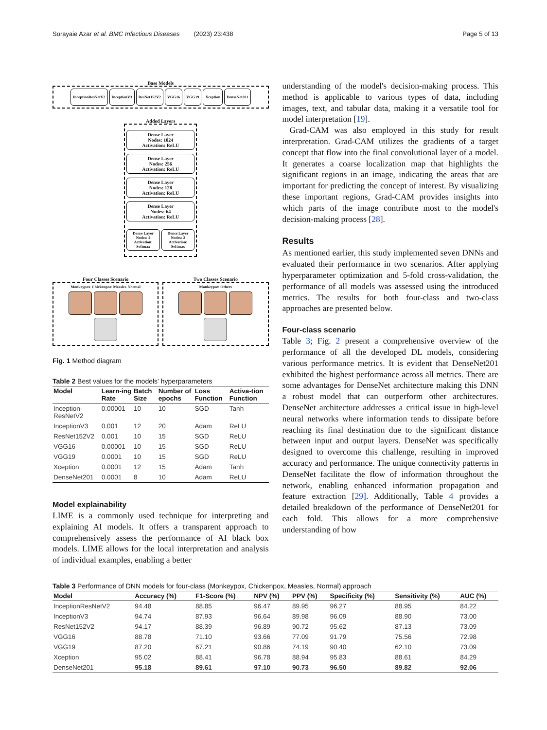Sorayaie Azar et al. BMC Infectious Diseases (2023) 23:438 Page 5 of 13
Base Models
InceptionResNetV2 InceptionV3 ResNet152V2 VGG16 VGG19 Xception DenseNet201
Added Layers
Dense Layer
Nodes: 1024
Activation: ReLU
Dense Layer
Nodes: 256
Activation: ReLU
Dense Layer
Nodes: 128
Activation: ReLU
Dense Layer
Nodes: 64
Activation: ReLU
Dense Layer
Nodes: 4
Activation:
Softmax
Dense Layer
Nodes: 2
Activation:
Softmax
Four Classes Scenario
Monkeypox Chickenpox Measles Normal
Two Classes Scenario
Monkeypox Others
Fig. 1 Method diagram
Table 2 Best values for the models' hyperparameters
| Model | Learn-ing Rate | Batch Size | Number of epochs | Loss Function | Activa-tion Function |
| --- | --- | --- | --- | --- | --- |
| Inception-ResNetV2 | 0.00001 | 10 | 10 | SGD | Tanh |
| InceptionV3 | 0.001 | 12 | 20 | Adam | ReLU |
| ResNet152V2 | 0.001 | 10 | 15 | SGD | ReLU |
| VGG16 | 0.00001 | 10 | 15 | SGD | ReLU |
| VGG19 | 0.0001 | 10 | 15 | SGD | ReLU |
| Xception | 0.0001 | 12 | 15 | Adam | Tanh |
| DenseNet201 | 0.0001 | 8 | 10 | Adam | ReLU |
Model explainability
LIME is a commonly used technique for interpreting and explaining AI models. It offers a transparent approach to comprehensively assess the performance of AI black box models. LIME allows for the local interpretation and analysis of individual examples, enabling a better
understanding of the model's decision-making process. This method is applicable to various types of data, including images, text, and tabular data, making it a versatile tool for model interpretation [19].
Grad-CAM was also employed in this study for result interpretation. Grad-CAM utilizes the gradients of a target concept that flow into the final convolutional layer of a model. It generates a coarse localization map that highlights the significant regions in an image, indicating the areas that are important for predicting the concept of interest. By visualizing these important regions, Grad-CAM provides insights into which parts of the image contribute most to the model's decision-making process [28].
Results
As mentioned earlier, this study implemented seven DNNs and evaluated their performance in two scenarios. After applying hyperparameter optimization and 5-fold cross-validation, the performance of all models was assessed using the introduced metrics. The results for both four-class and two-class approaches are presented below.
Four-class scenario
Table 3; Fig. 2 present a comprehensive overview of the performance of all the developed DL models, considering various performance metrics. It is evident that DenseNet201 exhibited the highest performance across all metrics. There are some advantages for DenseNet architecture making this DNN a robust model that can outperform other architectures. DenseNet architecture addresses a critical issue in high-level neural networks where information tends to dissipate before reaching its final destination due to the significant distance between input and output layers. DenseNet was specifically designed to overcome this challenge, resulting in improved accuracy and performance. The unique connectivity patterns in DenseNet facilitate the flow of information throughout the network, enabling enhanced information propagation and feature extraction [29]. Additionally, Table 4 provides a detailed breakdown of the performance of DenseNet201 for each fold. This allows for a more comprehensive understanding of how
Table 3 Performance of DNN models for four-class (Monkeypox, Chickenpox, Measles, Normal) approach
| Model | Accuracy (%) | F1-Score (%) | NPV (%) | PPV (%) | Specificity (%) | Sensitivity (%) | AUC (%) |
| --- | --- | --- | --- | --- | --- | --- | --- |
| InceptionResNetV2 | 94.48 | 88.85 | 96.47 | 89.95 | 96.27 | 88.95 | 84.22 |
| InceptionV3 | 94.74 | 87.93 | 96.64 | 89.98 | 96.09 | 88.90 | 73.00 |
| ResNet152V2 | 94.17 | 88.39 | 96.89 | 90.72 | 95.62 | 87.13 | 73.09 |
| VGG16 | 88.78 | 71.10 | 93.66 | 77.09 | 91.79 | 75.56 | 72.98 |
| VGG19 | 87.20 | 67.21 | 90.86 | 74.19 | 90.40 | 62.10 | 73.09 |
| Xception | 95.02 | 88.41 | 96.78 | 88.94 | 95.83 | 88.61 | 84.29 |
| DenseNet201 | 95.18 | 89.61 | 97.10 | 90.73 | 96.50 | 89.82 | 92.06 |